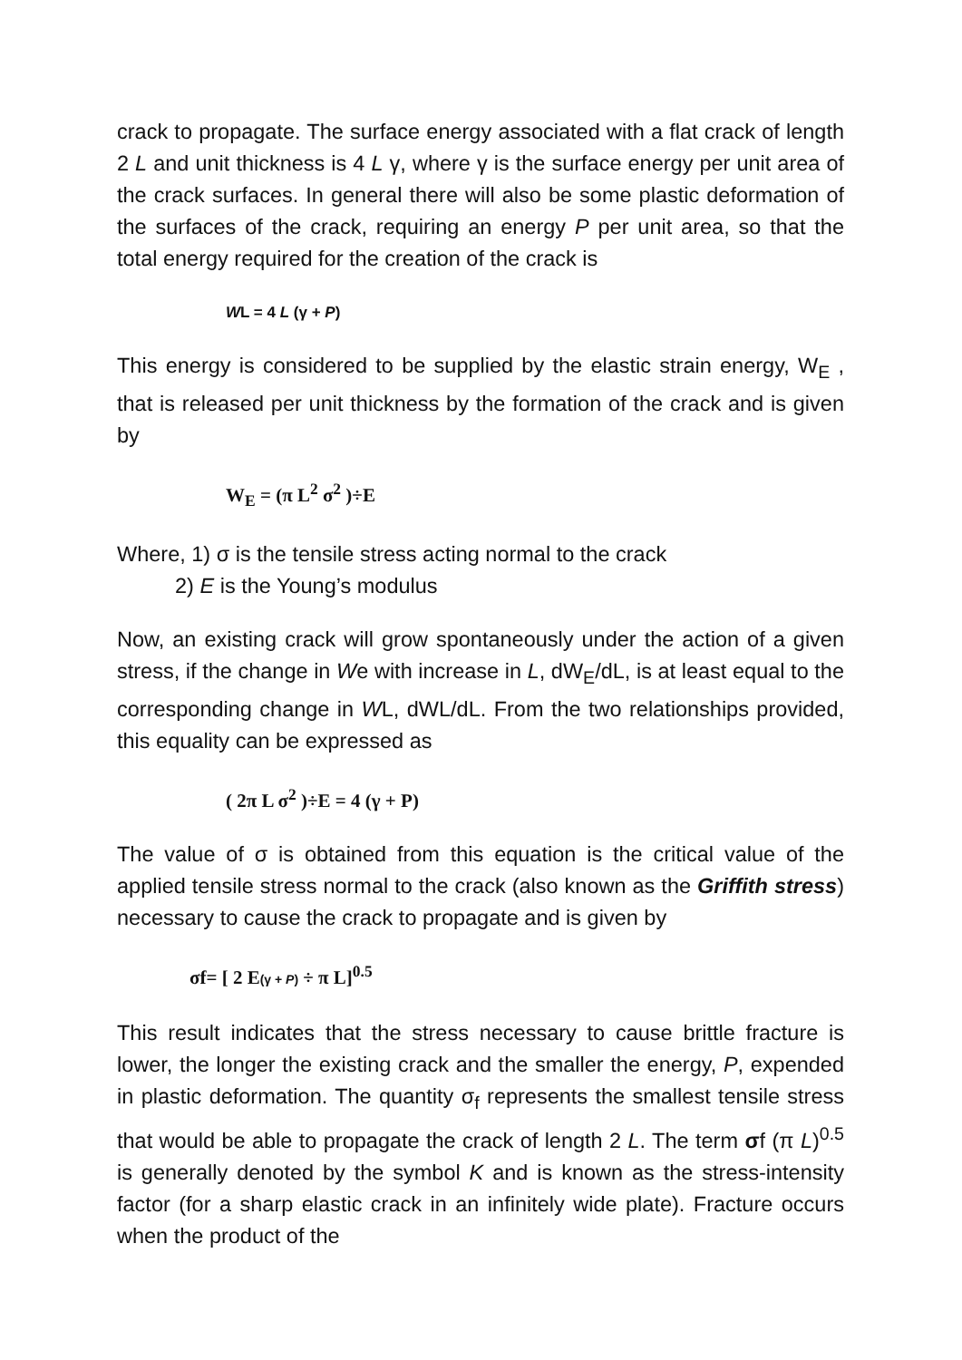crack to propagate. The surface energy associated with a flat crack of length 2 L and unit thickness is 4 L γ, where γ is the surface energy per unit area of the crack surfaces. In general there will also be some plastic deformation of the surfaces of the crack, requiring an energy P per unit area, so that the total energy required for the creation of the crack is
WL = 4 L (γ + P)
This energy is considered to be supplied by the elastic strain energy, W<sub>E</sub> , that is released per unit thickness by the formation of the crack and is given by
W<sub>E</sub> = (π L<sup>2</sup> σ<sup>2</sup> )÷E
Where, 1) σ is the tensile stress acting normal to the crack
2) E is the Young’s modulus
Now, an existing crack will grow spontaneously under the action of a given stress, if the change in We with increase in L, dW<sub>E</sub>/dL, is at least equal to the corresponding change in WL, dWL/dL. From the two relationships provided, this equality can be expressed as
( 2π L σ<sup>2</sup> )÷E = 4 (γ + P)
The value of σ is obtained from this equation is the critical value of the applied tensile stress normal to the crack (also known as the Griffith stress) necessary to cause the crack to propagate and is given by
σf= [ 2 E(γ + P) ÷ π L]<sup>0.5</sup>
This result indicates that the stress necessary to cause brittle fracture is lower, the longer the existing crack and the smaller the energy, P, expended in plastic deformation. The quantity σ<sub>f</sub> represents the smallest tensile stress that would be able to propagate the crack of length 2 L. The term σf (π L)<sup>0.5</sup> is generally denoted by the symbol K and is known as the stress-intensity factor (for a sharp elastic crack in an infinitely wide plate). Fracture occurs when the product of the